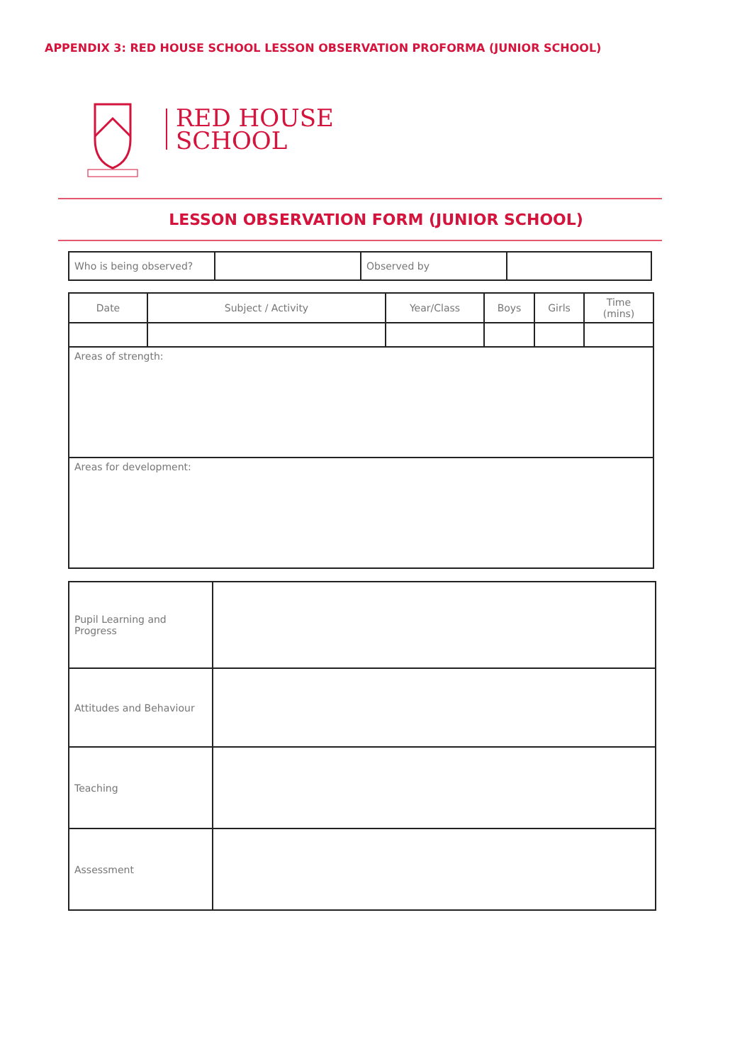APPENDIX 3: RED HOUSE SCHOOL LESSON OBSERVATION PROFORMA (JUNIOR SCHOOL)
RED HOUSE
SCHOOL
LESSON OBSERVATION FORM (JUNIOR SCHOOL)
| Who is being observed? | | Observed by | |
| Date | Subject / Activity | Year/Class | Boys | Girls | Time (mins) |
| Areas of strength: | | | | | |
| Areas for development: | | | | | |
| Pupil Learning and Progress | |
| Attitudes and Behaviour | |
| Teaching | |
| Assessment | |